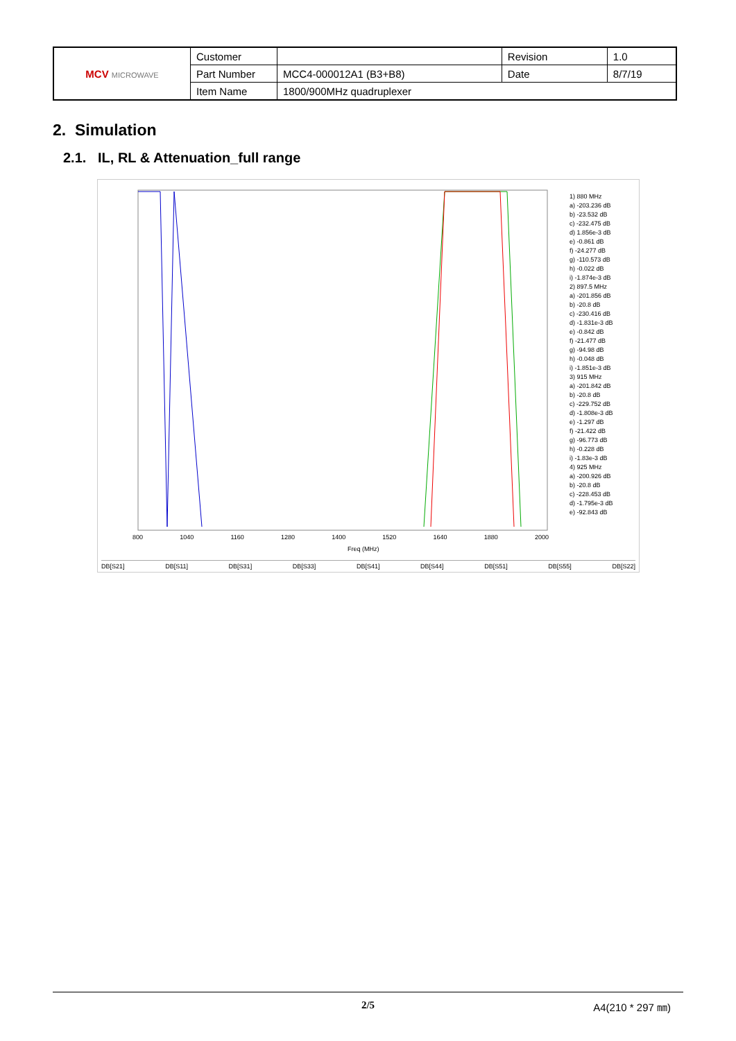| MCV MICROWAVE | Customer | | Revision | 1.0 |
| | Part Number | MCC4-000012A1 (B3+B8) | Date | 8/7/19 |
| | Item Name | 1800/900MHz quadruplexer | | |
2. Simulation
2.1. IL, RL & Attenuation_full range
1) 880 MHz
a) -203.236 dB
b) -23.532 dB
c) -232.475 dB
d) 1.856e-3 dB
e) -0.861 dB
f) -24.277 dB
g) -110.573 dB
h) -0.022 dB
i) -1.874e-3 dB
2) 897.5 MHz
a) -201.856 dB
b) -20.8 dB
c) -230.416 dB
d) -1.831e-3 dB
e) -0.842 dB
f) -21.477 dB
g) -94.98 dB
h) -0.048 dB
i) -1.851e-3 dB
3) 915 MHz
a) -201.842 dB
b) -20.8 dB
c) -229.752 dB
d) -1.808e-3 dB
e) -1.297 dB
f) -21.422 dB
g) -96.773 dB
h) -0.228 dB
i) -1.83e-3 dB
4) 925 MHz
a) -200.926 dB
b) -20.8 dB
c) -228.453 dB
d) -1.795e-3 dB
e) -92.843 dB
800 1040 1160 1280 1400 1520 1640 1880 2000
Freq (MHz)
DB[S21] DB[S11] DB[S31] DB[S33] DB[S41] DB[S44] DB[S51] DB[S55] DB[S22]
2/5 A4(210 * 297 ㎜)